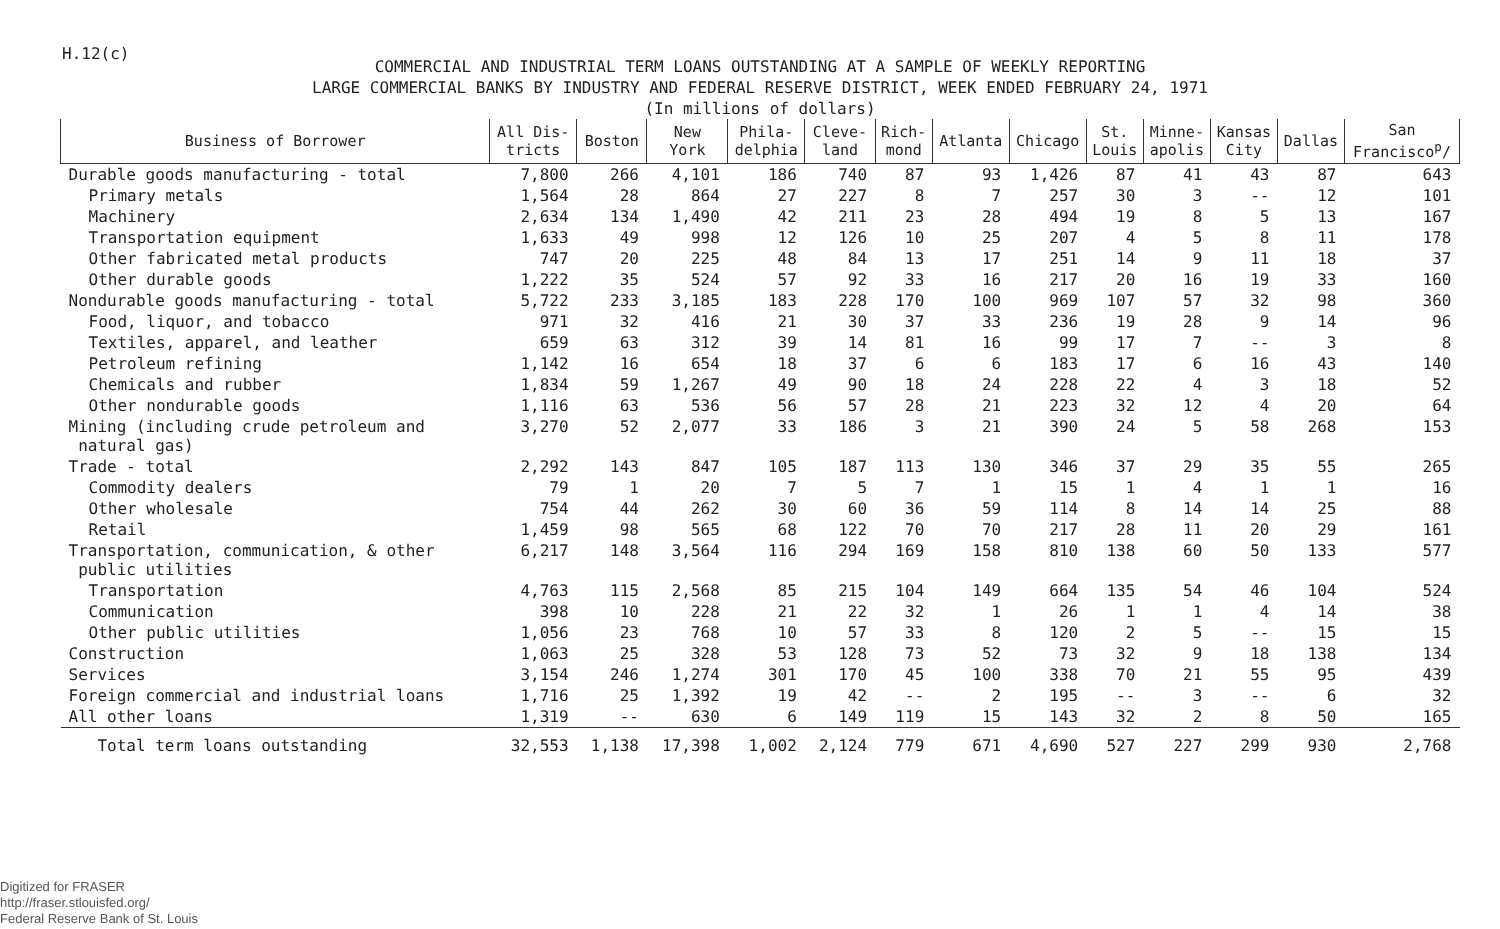H.12(c)
COMMERCIAL AND INDUSTRIAL TERM LOANS OUTSTANDING AT A SAMPLE OF WEEKLY REPORTING
LARGE COMMERCIAL BANKS BY INDUSTRY AND FEDERAL RESERVE DISTRICT, WEEK ENDED FEBRUARY 24, 1971
(In millions of dollars)
| Business of Borrower | All Dis- tricts | Boston | New York | Phila- delphia | Cleve- land | Rich- mond | Atlanta | Chicago | St. Louis | Minne- apolis | Kansas City | Dallas | San Francisco<sup>p</sup>/ |
| --- | --- | --- | --- | --- | --- | --- | --- | --- | --- | --- | --- | --- | --- |
| Durable goods manufacturing - total | 7,800 | 266 | 4,101 | 186 | 740 | 87 | 93 | 1,426 | 87 | 41 | 43 | 87 | 643 |
| Primary metals | 1,564 | 28 | 864 | 27 | 227 | 8 | 7 | 257 | 30 | 3 | -- | 12 | 101 |
| Machinery | 2,634 | 134 | 1,490 | 42 | 211 | 23 | 28 | 494 | 19 | 8 | 5 | 13 | 167 |
| Transportation equipment | 1,633 | 49 | 998 | 12 | 126 | 10 | 25 | 207 | 4 | 5 | 8 | 11 | 178 |
| Other fabricated metal products | 747 | 20 | 225 | 48 | 84 | 13 | 17 | 251 | 14 | 9 | 11 | 18 | 37 |
| Other durable goods | 1,222 | 35 | 524 | 57 | 92 | 33 | 16 | 217 | 20 | 16 | 19 | 33 | 160 |
| Nondurable goods manufacturing - total | 5,722 | 233 | 3,185 | 183 | 228 | 170 | 100 | 969 | 107 | 57 | 32 | 98 | 360 |
| Food, liquor, and tobacco | 971 | 32 | 416 | 21 | 30 | 37 | 33 | 236 | 19 | 28 | 9 | 14 | 96 |
| Textiles, apparel, and leather | 659 | 63 | 312 | 39 | 14 | 81 | 16 | 99 | 17 | 7 | -- | 3 | 8 |
| Petroleum refining | 1,142 | 16 | 654 | 18 | 37 | 6 | 6 | 183 | 17 | 6 | 16 | 43 | 140 |
| Chemicals and rubber | 1,834 | 59 | 1,267 | 49 | 90 | 18 | 24 | 228 | 22 | 4 | 3 | 18 | 52 |
| Other nondurable goods | 1,116 | 63 | 536 | 56 | 57 | 28 | 21 | 223 | 32 | 12 | 4 | 20 | 64 |
| Mining (including crude petroleum and natural gas) | 3,270 | 52 | 2,077 | 33 | 186 | 3 | 21 | 390 | 24 | 5 | 58 | 268 | 153 |
| Trade - total | 2,292 | 143 | 847 | 105 | 187 | 113 | 130 | 346 | 37 | 29 | 35 | 55 | 265 |
| Commodity dealers | 79 | 1 | 20 | 7 | 5 | 7 | 1 | 15 | 1 | 4 | 1 | 1 | 16 |
| Other wholesale | 754 | 44 | 262 | 30 | 60 | 36 | 59 | 114 | 8 | 14 | 14 | 25 | 88 |
| Retail | 1,459 | 98 | 565 | 68 | 122 | 70 | 70 | 217 | 28 | 11 | 20 | 29 | 161 |
| Transportation, communication, & other public utilities | 6,217 | 148 | 3,564 | 116 | 294 | 169 | 158 | 810 | 138 | 60 | 50 | 133 | 577 |
| Transportation | 4,763 | 115 | 2,568 | 85 | 215 | 104 | 149 | 664 | 135 | 54 | 46 | 104 | 524 |
| Communication | 398 | 10 | 228 | 21 | 22 | 32 | 1 | 26 | 1 | 1 | 4 | 14 | 38 |
| Other public utilities | 1,056 | 23 | 768 | 10 | 57 | 33 | 8 | 120 | 2 | 5 | -- | 15 | 15 |
| Construction | 1,063 | 25 | 328 | 53 | 128 | 73 | 52 | 73 | 32 | 9 | 18 | 138 | 134 |
| Services | 3,154 | 246 | 1,274 | 301 | 170 | 45 | 100 | 338 | 70 | 21 | 55 | 95 | 439 |
| Foreign commercial and industrial loans | 1,716 | 25 | 1,392 | 19 | 42 | -- | 2 | 195 | -- | 3 | -- | 6 | 32 |
| All other loans | 1,319 | -- | 630 | 6 | 149 | 119 | 15 | 143 | 32 | 2 | 8 | 50 | 165 |
| Total term loans outstanding | 32,553 | 1,138 | 17,398 | 1,002 | 2,124 | 779 | 671 | 4,690 | 527 | 227 | 299 | 930 | 2,768 |
Digitized for FRASER
http://fraser.stlouisfed.org/
Federal Reserve Bank of St. Louis